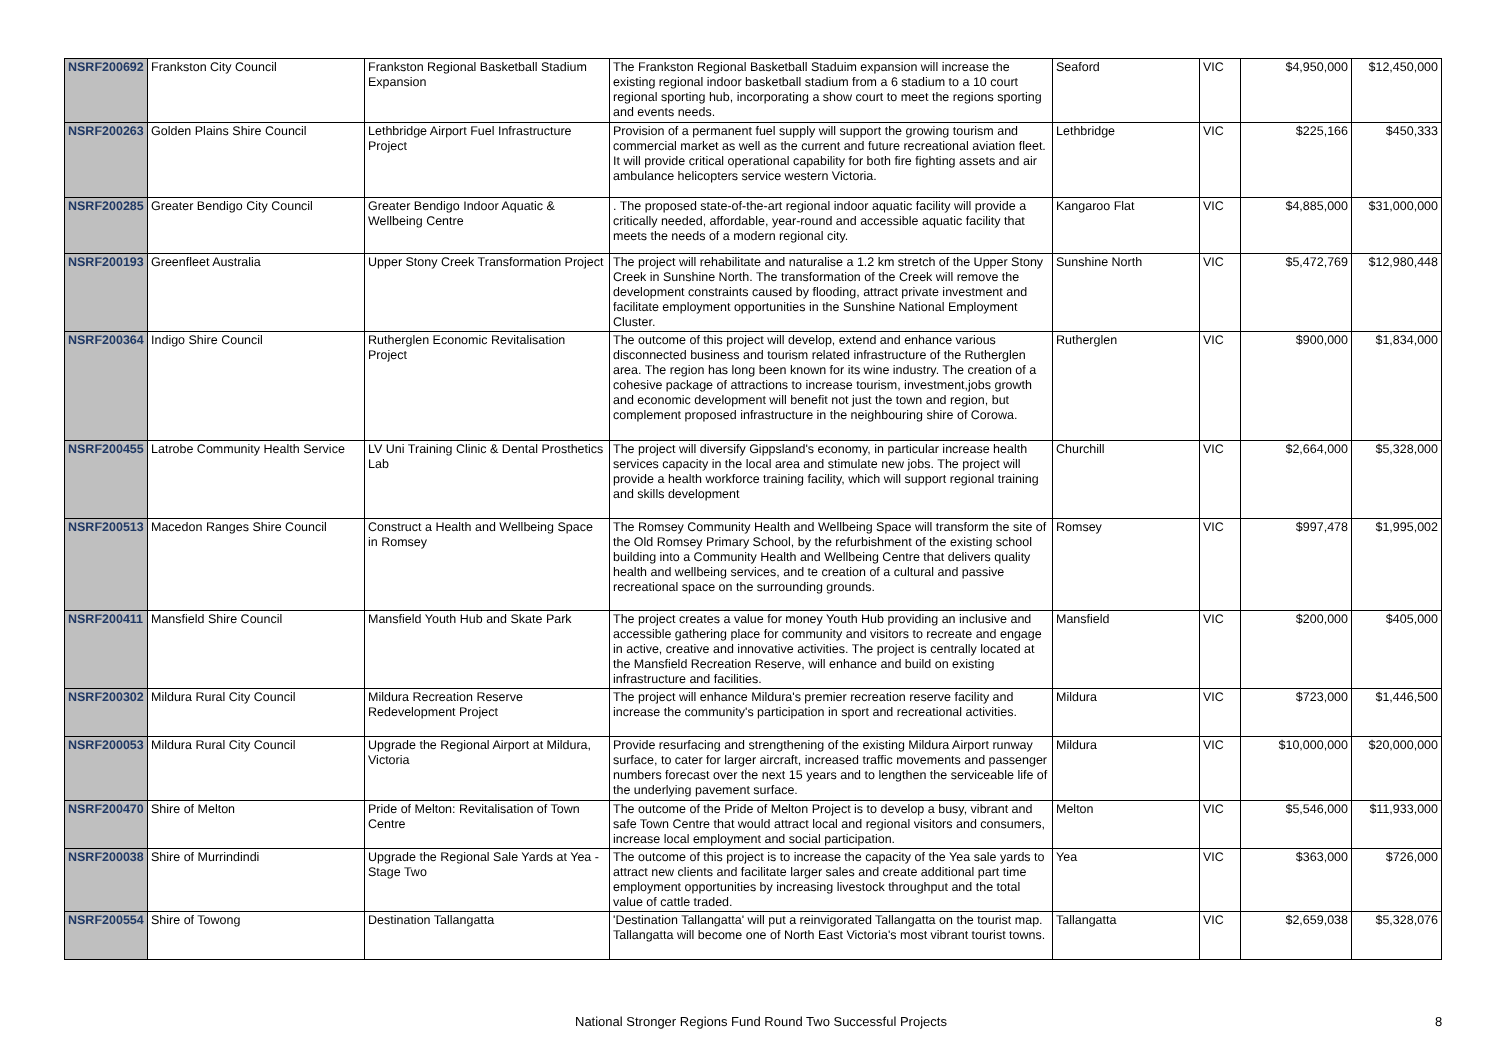| NSRF200692 | Frankston City Council | Frankston Regional Basketball Stadium Expansion | The Frankston Regional Basketball Staduim expansion will increase the existing regional indoor basketball stadium from a 6 stadium to a 10 court regional sporting hub, incorporating a show court to meet the regions sporting and events needs. | Seaford | VIC | $4,950,000 | $12,450,000 |
| NSRF200263 | Golden Plains Shire Council | Lethbridge Airport Fuel Infrastructure Project | Provision of a permanent fuel supply will support the growing tourism and commercial market as well as the current and future recreational aviation fleet. It will provide critical operational capability for both fire fighting assets and air ambulance helicopters service western Victoria. | Lethbridge | VIC | $225,166 | $450,333 |
| NSRF200285 | Greater Bendigo City Council | Greater Bendigo Indoor Aquatic & Wellbeing Centre | . The proposed state-of-the-art regional indoor aquatic facility will provide a critically needed, affordable, year-round and accessible aquatic facility that meets the needs of a modern regional city. | Kangaroo Flat | VIC | $4,885,000 | $31,000,000 |
| NSRF200193 | Greenfleet Australia | Upper Stony Creek Transformation Project | The project will rehabilitate and naturalise a 1.2 km stretch of the Upper Stony Creek in Sunshine North. The transformation of the Creek will remove the development constraints caused by flooding, attract private investment and facilitate employment opportunities in the Sunshine National Employment Cluster. | Sunshine North | VIC | $5,472,769 | $12,980,448 |
| NSRF200364 | Indigo Shire Council | Rutherglen Economic Revitalisation Project | The outcome of this project will develop, extend and enhance various disconnected business and tourism related infrastructure of the Rutherglen area. The region has long been known for its wine industry. The creation of a cohesive package of attractions to increase tourism, investment,jobs growth and economic development will benefit not just the town and region, but complement proposed infrastructure in the neighbouring shire of Corowa. | Rutherglen | VIC | $900,000 | $1,834,000 |
| NSRF200455 | Latrobe Community Health Service | LV Uni Training Clinic & Dental Prosthetics Lab | The project will diversify Gippsland's economy, in particular increase health services capacity in the local area and stimulate new jobs. The project will provide a health workforce training facility, which will support regional training and skills development | Churchill | VIC | $2,664,000 | $5,328,000 |
| NSRF200513 | Macedon Ranges Shire Council | Construct a Health and Wellbeing Space in Romsey | The Romsey Community Health and Wellbeing Space will transform the site of the Old Romsey Primary School, by the refurbishment of the existing school building into a Community Health and Wellbeing Centre that delivers quality health and wellbeing services, and te creation of a cultural and passive recreational space on the surrounding grounds. | Romsey | VIC | $997,478 | $1,995,002 |
| NSRF200411 | Mansfield Shire Council | Mansfield Youth Hub and Skate Park | The project creates a value for money Youth Hub providing an inclusive and accessible gathering place for community and visitors to recreate and engage in active, creative and innovative activities. The project is centrally located at the Mansfield Recreation Reserve, will enhance and build on existing infrastructure and facilities. | Mansfield | VIC | $200,000 | $405,000 |
| NSRF200302 | Mildura Rural City Council | Mildura Recreation Reserve Redevelopment Project | The project will enhance Mildura's premier recreation reserve facility and increase the community's participation in sport and recreational activities. | Mildura | VIC | $723,000 | $1,446,500 |
| NSRF200053 | Mildura Rural City Council | Upgrade the Regional Airport at Mildura, Victoria | Provide resurfacing and strengthening of the existing Mildura Airport runway surface, to cater for larger aircraft, increased traffic movements and passenger numbers forecast over the next 15 years and to lengthen the serviceable life of the underlying pavement surface. | Mildura | VIC | $10,000,000 | $20,000,000 |
| NSRF200470 | Shire of Melton | Pride of Melton: Revitalisation of Town Centre | The outcome of the Pride of Melton Project is to develop a busy, vibrant and safe Town Centre that would attract local and regional visitors and consumers, increase local employment and social participation. | Melton | VIC | $5,546,000 | $11,933,000 |
| NSRF200038 | Shire of Murrindindi | Upgrade the Regional Sale Yards at Yea - Stage Two | The outcome of this project is to increase the capacity of the Yea sale yards to attract new clients and facilitate larger sales and create additional part time employment opportunities by increasing livestock throughput and the total value of cattle traded. | Yea | VIC | $363,000 | $726,000 |
| NSRF200554 | Shire of Towong | Destination Tallangatta | 'Destination Tallangatta' will put a reinvigorated Tallangatta on the tourist map. Tallangatta will become one of North East Victoria's most vibrant tourist towns. | Tallangatta | VIC | $2,659,038 | $5,328,076 |
National Stronger Regions Fund Round Two Successful Projects 8